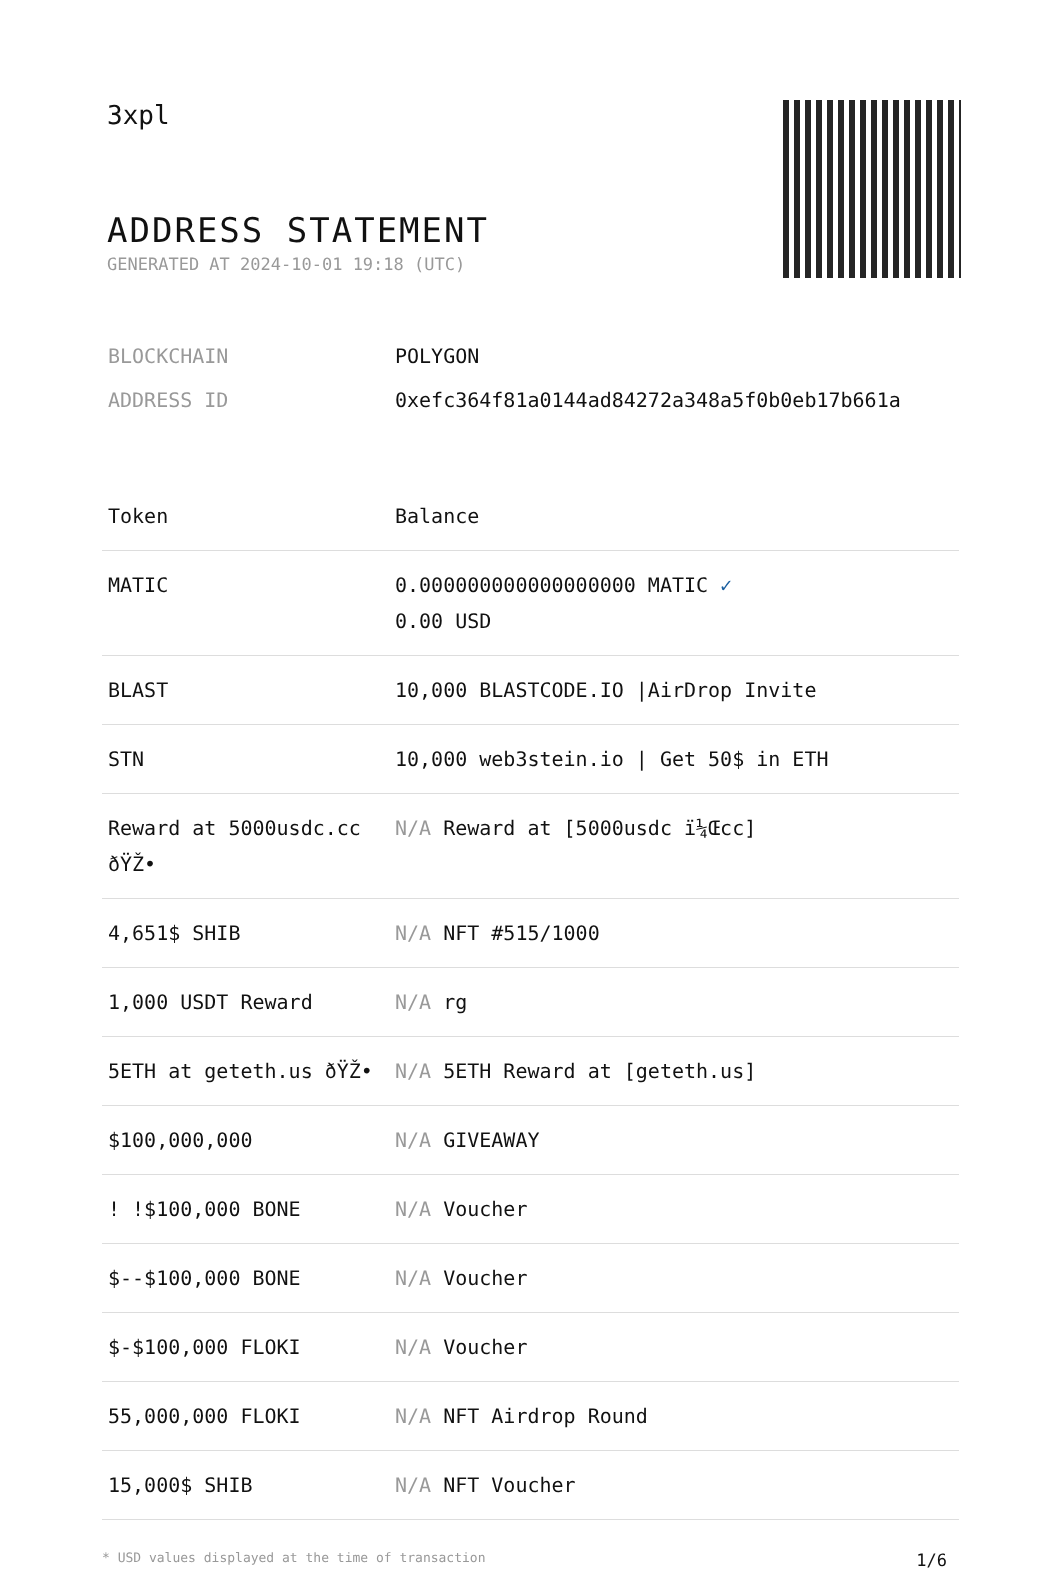3xpl
ADDRESS STATEMENT
GENERATED AT 2024-10-01 19:18 (UTC)
| BLOCKCHAIN | POLYGON |
| ADDRESS ID | 0xefc364f81a0144ad84272a348a5f0b0eb17b661a |
| Token | Balance |
| --- | --- |
| MATIC | 0.000000000000000000 MATIC ✓ 0.00 USD |
| BLAST | 10,000 BLASTCODE.IO /AirDrop Invite |
| STN | 10,000 web3stein.io / Get 50$ in ETH |
| Reward at 5000usdc.cc ðŸŽ• | N/A Reward at [5000usdc ï¼Œcc] |
| 4,651$ SHIB | N/A NFT #515/1000 |
| 1,000 USDT Reward | N/A rg |
| 5ETH at geteth.us ðŸŽ• | N/A 5ETH Reward at [geteth.us] |
| $100,000,000 | N/A GIVEAWAY |
| ! !$100,000 BONE | N/A Voucher |
| $--$100,000 BONE | N/A Voucher |
| $-$100,000 FLOKI | N/A Voucher |
| 55,000,000 FLOKI | N/A NFT Airdrop Round |
| 15,000$ SHIB | N/A NFT Voucher |
* USD values displayed at the time of transaction 1/6